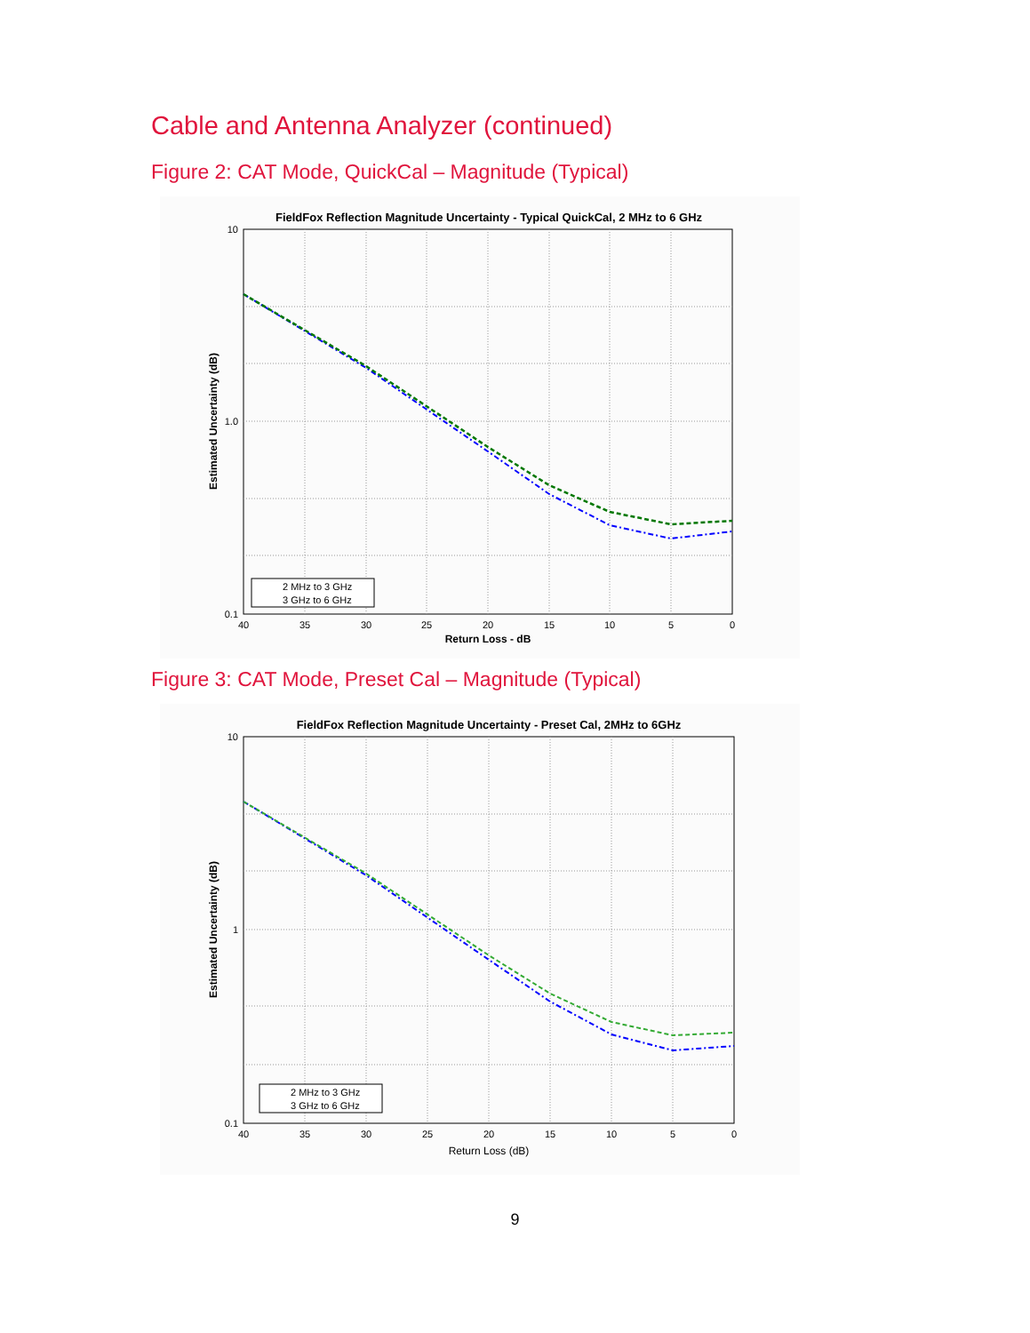Cable and Antenna Analyzer (continued)
Figure 2: CAT Mode, QuickCal – Magnitude (Typical)
FieldFox Reflection Magnitude Uncertainty - Typical QuickCal, 2 MHz to 6 GHz
2 MHz to 3 GHz
3 GHz to 6 GHz
10
1.0
0.1
40
35
30
25
20
15
10
5
0
Return Loss - dB
Estimated Uncertainty (dB)
Figure 3: CAT Mode, Preset Cal – Magnitude (Typical)
FieldFox Reflection Magnitude Uncertainty - Preset Cal, 2MHz to 6GHz
2 MHz to 3 GHz
3 GHz to 6 GHz
10
1
0.1
40
35
30
25
20
15
10
5
0
Return Loss (dB)
Estimated Uncertainty (dB)
9